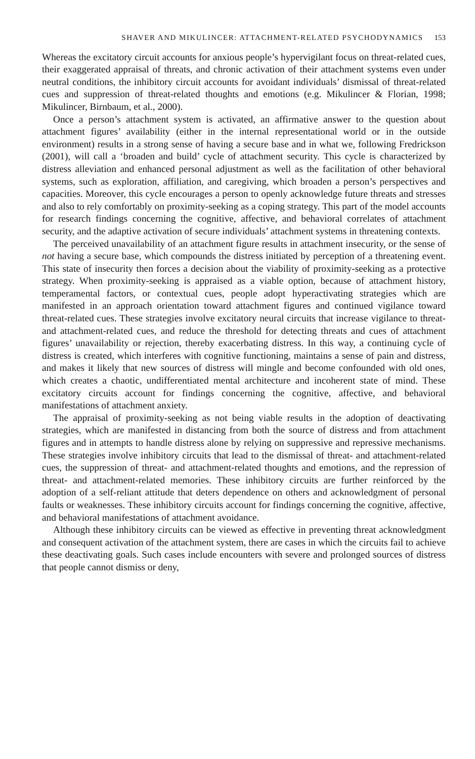SHAVER AND MIKULINCER: ATTACHMENT-RELATED PSYCHODYNAMICS 153
Whereas the excitatory circuit accounts for anxious people’s hypervigilant focus on threat-related cues, their exaggerated appraisal of threats, and chronic activation of their attachment systems even under neutral conditions, the inhibitory circuit accounts for avoidant individuals’ dismissal of threat-related cues and suppression of threat-related thoughts and emotions (e.g. Mikulincer & Florian, 1998; Mikulincer, Birnbaum, et al., 2000).
Once a person’s attachment system is activated, an affirmative answer to the question about attachment figures’ availability (either in the internal representational world or in the outside environment) results in a strong sense of having a secure base and in what we, following Fredrickson (2001), will call a ‘broaden and build’ cycle of attachment security. This cycle is characterized by distress alleviation and enhanced personal adjustment as well as the facilitation of other behavioral systems, such as exploration, affiliation, and caregiving, which broaden a person’s perspectives and capacities. Moreover, this cycle encourages a person to openly acknowledge future threats and stresses and also to rely comfortably on proximity-seeking as a coping strategy. This part of the model accounts for research findings concerning the cognitive, affective, and behavioral correlates of attachment security, and the adaptive activation of secure individuals’ attachment systems in threatening contexts.
The perceived unavailability of an attachment figure results in attachment insecurity, or the sense of not having a secure base, which compounds the distress initiated by perception of a threatening event. This state of insecurity then forces a decision about the viability of proximity-seeking as a protective strategy. When proximity-seeking is appraised as a viable option, because of attachment history, temperamental factors, or contextual cues, people adopt hyperactivating strategies which are manifested in an approach orientation toward attachment figures and continued vigilance toward threat-related cues. These strategies involve excitatory neural circuits that increase vigilance to threat- and attachment-related cues, and reduce the threshold for detecting threats and cues of attachment figures’ unavailability or rejection, thereby exacerbating distress. In this way, a continuing cycle of distress is created, which interferes with cognitive functioning, maintains a sense of pain and distress, and makes it likely that new sources of distress will mingle and become confounded with old ones, which creates a chaotic, undifferentiated mental architecture and incoherent state of mind. These excitatory circuits account for findings concerning the cognitive, affective, and behavioral manifestations of attachment anxiety.
The appraisal of proximity-seeking as not being viable results in the adoption of deactivating strategies, which are manifested in distancing from both the source of distress and from attachment figures and in attempts to handle distress alone by relying on suppressive and repressive mechanisms. These strategies involve inhibitory circuits that lead to the dismissal of threat- and attachment-related cues, the suppression of threat- and attachment-related thoughts and emotions, and the repression of threat- and attachment-related memories. These inhibitory circuits are further reinforced by the adoption of a self-reliant attitude that deters dependence on others and acknowledgment of personal faults or weaknesses. These inhibitory circuits account for findings concerning the cognitive, affective, and behavioral manifestations of attachment avoidance.
Although these inhibitory circuits can be viewed as effective in preventing threat acknowledgment and consequent activation of the attachment system, there are cases in which the circuits fail to achieve these deactivating goals. Such cases include encounters with severe and prolonged sources of distress that people cannot dismiss or deny,